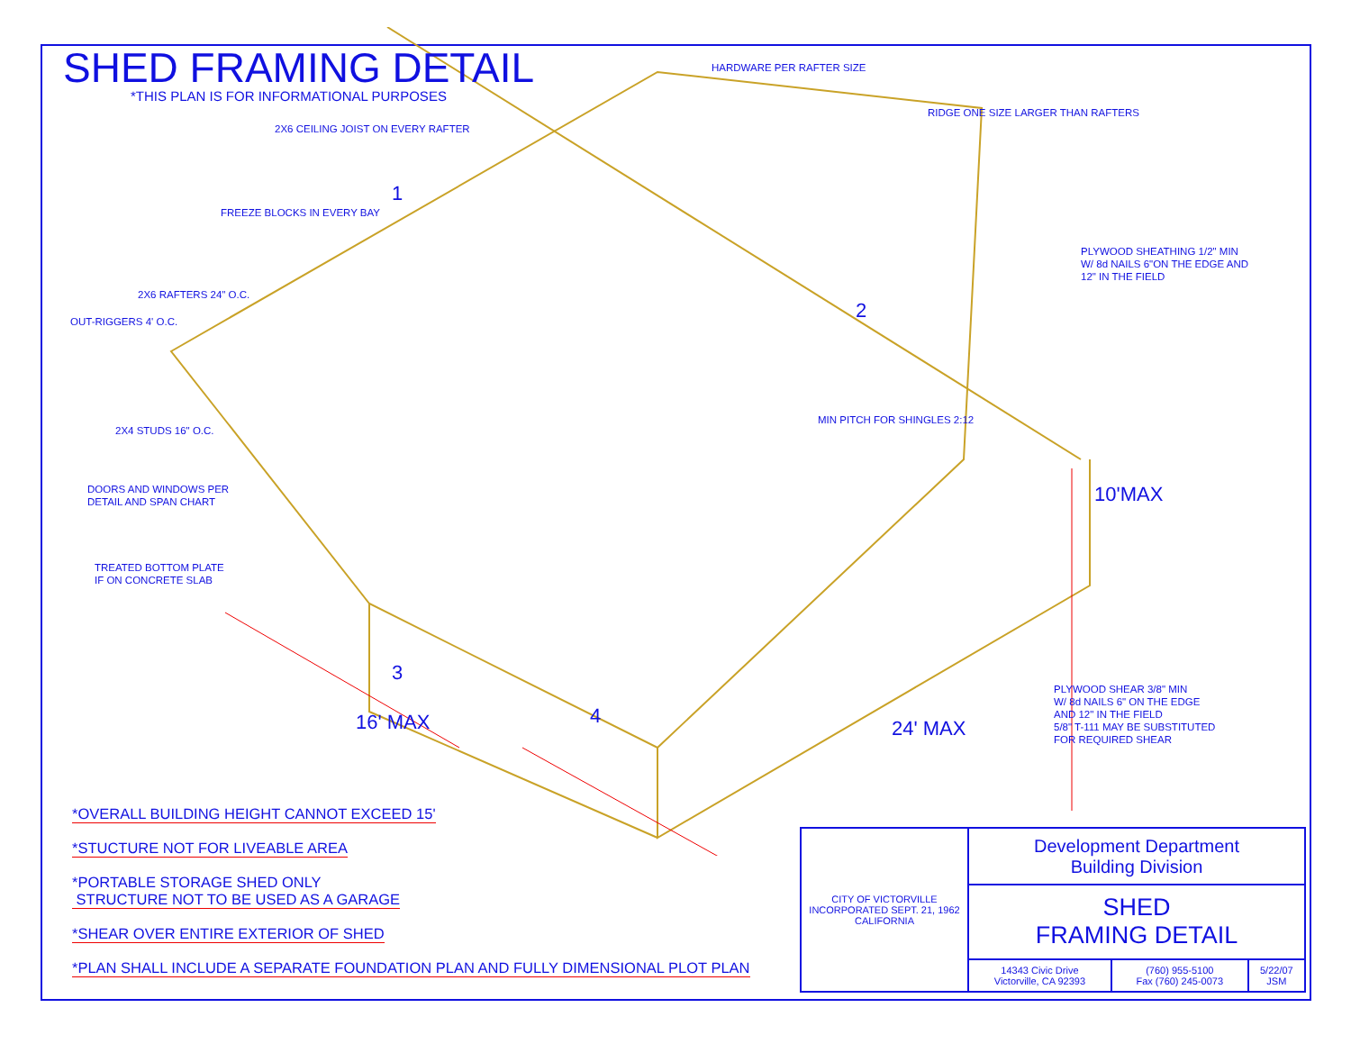SHED FRAMING DETAIL
*THIS PLAN IS FOR INFORMATIONAL PURPOSES
HARDWARE PER RAFTER SIZE
RIDGE ONE SIZE LARGER THAN RAFTERS
2X6 CEILING JOIST ON EVERY RAFTER
FREEZE BLOCKS IN EVERY BAY
PLYWOOD SHEATHING 1/2" MIN
W/ 8d NAILS 6"ON THE EDGE AND
12" IN THE FIELD
2X6 RAFTERS 24" O.C.
OUT-RIGGERS 4' O.C.
MIN PITCH FOR SHINGLES 2:12
2X4 STUDS 16" O.C.
DOORS AND WINDOWS PER
DETAIL AND SPAN CHART
10'MAX
TREATED BOTTOM PLATE
IF ON CONCRETE SLAB
PLYWOOD SHEAR 3/8" MIN
W/ 8d NAILS 6" ON THE EDGE
AND 12" IN THE FIELD
5/8" T-111 MAY BE SUBSTITUTED
FOR REQUIRED SHEAR
16' MAX 24' MAX
1
2
3
4
*OVERALL BUILDING HEIGHT CANNOT EXCEED 15'
*STUCTURE NOT FOR LIVEABLE AREA
*PORTABLE STORAGE SHED ONLY
STRUCTURE NOT TO BE USED AS A GARAGE
*SHEAR OVER ENTIRE EXTERIOR OF SHED
*PLAN SHALL INCLUDE A SEPARATE FOUNDATION PLAN AND FULLY DIMENSIONAL PLOT PLAN
| CITY OF VICTORVILLE INCORPORATED SEPT. 21, 1962 CALIFORNIA | Development Department Building Division | | |
| | SHED FRAMING DETAIL | | |
| | 14343 Civic Drive Victorville, CA 92393 | (760) 955-5100 Fax (760) 245-0073 | 5/22/07 JSM |